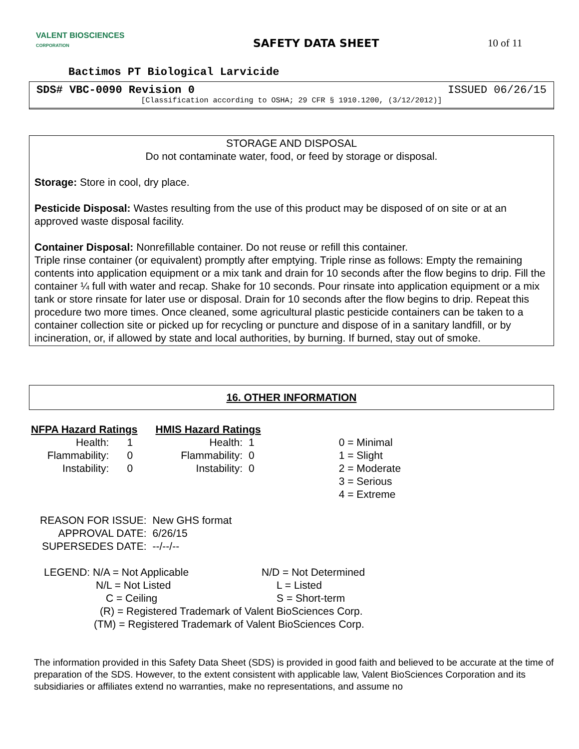VALENT BIOSCIENCES
CORPORATION
SAFETY DATA SHEET 10 of 11
Bactimos PT Biological Larvicide
SDS# VBC-0090 Revision 0 ISSUED 06/26/15
[Classification according to OSHA; 29 CFR § 1910.1200, (3/12/2012)]
STORAGE AND DISPOSAL
Do not contaminate water, food, or feed by storage or disposal.
Storage: Store in cool, dry place.
Pesticide Disposal: Wastes resulting from the use of this product may be disposed of on site or at an approved waste disposal facility.
Container Disposal: Nonrefillable container. Do not reuse or refill this container.
Triple rinse container (or equivalent) promptly after emptying. Triple rinse as follows: Empty the remaining contents into application equipment or a mix tank and drain for 10 seconds after the flow begins to drip. Fill the container ¼ full with water and recap. Shake for 10 seconds. Pour rinsate into application equipment or a mix tank or store rinsate for later use or disposal. Drain for 10 seconds after the flow begins to drip. Repeat this procedure two more times. Once cleaned, some agricultural plastic pesticide containers can be taken to a container collection site or picked up for recycling or puncture and dispose of in a sanitary landfill, or by incineration, or, if allowed by state and local authorities, by burning. If burned, stay out of smoke.
16. OTHER INFORMATION
| NFPA Hazard Ratings | | HMIS Hazard Ratings | | |
| Health: | 1 | Health: | 1 | 0 = Minimal |
| Flammability: | 0 | Flammability: | 0 | 1 = Slight |
| Instability: | 0 | Instability: | 0 | 2 = Moderate |
| | | | | 3 = Serious |
| | | | | 4 = Extreme |
| REASON FOR ISSUE: | New GHS format |
| APPROVAL DATE: | 6/26/15 |
| SUPERSEDES DATE: | --/--/-- |
| LEGEND: N/A = Not Applicable | N/D = Not Determined |
| N/L = Not Listed | L = Listed |
| C = Ceiling | S = Short-term |
| (R) = Registered Trademark of Valent BioSciences Corp. | |
| (TM) = Registered Trademark of Valent BioSciences Corp. | |
The information provided in this Safety Data Sheet (SDS) is provided in good faith and believed to be accurate at the time of preparation of the SDS. However, to the extent consistent with applicable law, Valent BioSciences Corporation and its subsidiaries or affiliates extend no warranties, make no representations, and assume no